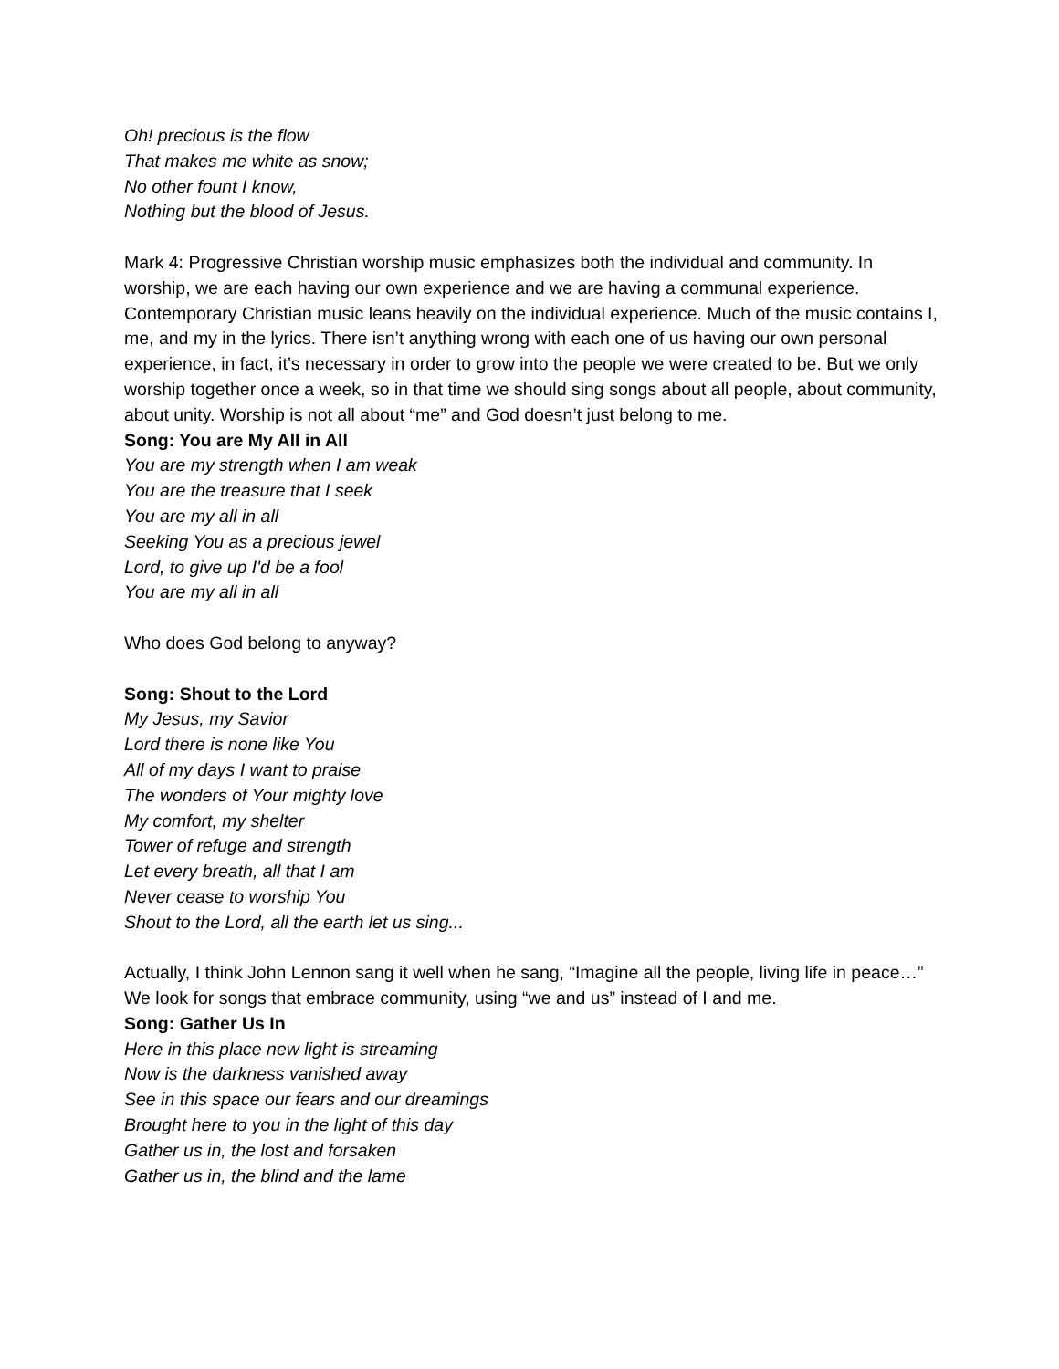Oh! precious is the flow
That makes me white as snow;
No other fount I know,
Nothing but the blood of Jesus.
Mark 4: Progressive Christian worship music emphasizes both the individual and community. In worship, we are each having our own experience and we are having a communal experience. Contemporary Christian music leans heavily on the individual experience. Much of the music contains I, me, and my in the lyrics. There isn’t anything wrong with each one of us having our own personal experience, in fact, it’s necessary in order to grow into the people we were created to be. But we only worship together once a week, so in that time we should sing songs about all people, about community, about unity. Worship is not all about “me” and God doesn’t just belong to me.
Song: You are My All in All
You are my strength when I am weak
You are the treasure that I seek
You are my all in all
Seeking You as a precious jewel
Lord, to give up I'd be a fool
You are my all in all
Who does God belong to anyway?
Song: Shout to the Lord
My Jesus, my Savior
Lord there is none like You
All of my days I want to praise
The wonders of Your mighty love
My comfort, my shelter
Tower of refuge and strength
Let every breath, all that I am
Never cease to worship You
Shout to the Lord, all the earth let us sing...
Actually, I think John Lennon sang it well when he sang, “Imagine all the people, living life in peace…”
We look for songs that embrace community, using “we and us” instead of I and me.
Song: Gather Us In
Here in this place new light is streaming
Now is the darkness vanished away
See in this space our fears and our dreamings
Brought here to you in the light of this day
Gather us in, the lost and forsaken
Gather us in, the blind and the lame